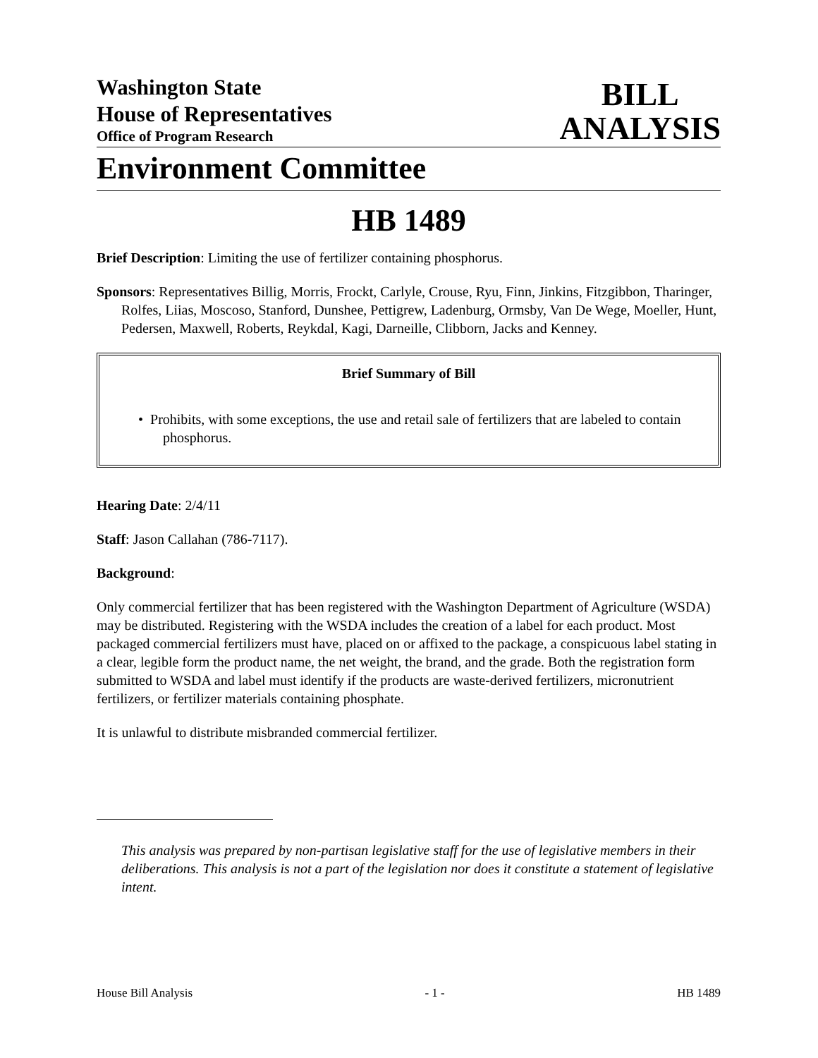Washington State
House of Representatives
Office of Program Research
BILL
ANALYSIS
Environment Committee
HB 1489
Brief Description: Limiting the use of fertilizer containing phosphorus.
Sponsors: Representatives Billig, Morris, Frockt, Carlyle, Crouse, Ryu, Finn, Jinkins, Fitzgibbon, Tharinger, Rolfes, Liias, Moscoso, Stanford, Dunshee, Pettigrew, Ladenburg, Ormsby, Van De Wege, Moeller, Hunt, Pedersen, Maxwell, Roberts, Reykdal, Kagi, Darneille, Clibborn, Jacks and Kenney.
Brief Summary of Bill
• Prohibits, with some exceptions, the use and retail sale of fertilizers that are labeled to contain phosphorus.
Hearing Date: 2/4/11
Staff: Jason Callahan (786-7117).
Background:
Only commercial fertilizer that has been registered with the Washington Department of Agriculture (WSDA) may be distributed. Registering with the WSDA includes the creation of a label for each product. Most packaged commercial fertilizers must have, placed on or affixed to the package, a conspicuous label stating in a clear, legible form the product name, the net weight, the brand, and the grade. Both the registration form submitted to WSDA and label must identify if the products are waste-derived fertilizers, micronutrient fertilizers, or fertilizer materials containing phosphate.
It is unlawful to distribute misbranded commercial fertilizer.
This analysis was prepared by non-partisan legislative staff for the use of legislative members in their deliberations. This analysis is not a part of the legislation nor does it constitute a statement of legislative intent.
House Bill Analysis - 1 - HB 1489